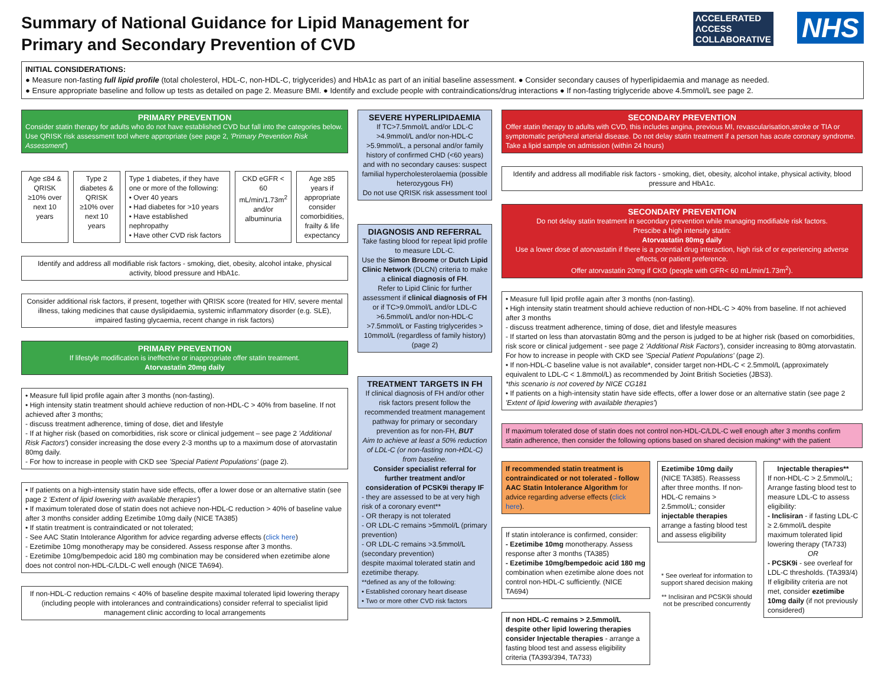Summary of National Guidance for Lipid Management for
Primary and Secondary Prevention of CVD
ΛCCELERATED
ΛCCESS
COLLABORATIVE
NHS
INITIAL CONSIDERATIONS:
● Measure non-fasting full lipid profile (total cholesterol, HDL-C, non-HDL-C, triglycerides) and HbA1c as part of an initial baseline assessment. ● Consider secondary causes of hyperlipidaemia and manage as needed.
● Ensure appropriate baseline and follow up tests as detailed on page 2. Measure BMI. ● Identify and exclude people with contraindications/drug interactions ● If non-fasting triglyceride above 4.5mmol/L see page 2.
PRIMARY PREVENTION
Consider statin therapy for adults who do not have established CVD but fall into the categories below. Use QRISK risk assessment tool where appropriate (see page 2, 'Primary Prevention Risk Assessment')
Age ≤84 & QRISK ≥10% over next 10 years
Type 2 diabetes & QRISK ≥10% over next 10 years
Type 1 diabetes, if they have one or more of the following:
• Over 40 years
• Had diabetes for >10 years
• Have established nephropathy
• Have other CVD risk factors
CKD eGFR < 60 mL/min/1.73m<sup>2</sup> and/or albuminuria
Age ≥85 years if appropriate consider comorbidities, frailty & life expectancy
Identify and address all modifiable risk factors - smoking, diet, obesity, alcohol intake, physical activity, blood pressure and HbA1c.
Consider additional risk factors, if present, together with QRISK score (treated for HIV, severe mental illness, taking medicines that cause dyslipidaemia, systemic inflammatory disorder (e.g. SLE), impaired fasting glycaemia, recent change in risk factors)
PRIMARY PREVENTION
If lifestyle modification is ineffective or inappropriate offer statin treatment.
Atorvastatin 20mg daily
• Measure full lipid profile again after 3 months (non-fasting).
• High intensity statin treatment should achieve reduction of non-HDL-C > 40% from baseline. If not achieved after 3 months;
- discuss treatment adherence, timing of dose, diet and lifestyle
- If at higher risk (based on comorbidities, risk score or clinical judgement – see page 2 'Additional Risk Factors') consider increasing the dose every 2-3 months up to a maximum dose of atorvastatin 80mg daily.
- For how to increase in people with CKD see 'Special Patient Populations' (page 2).
• If patients on a high-intensity statin have side effects, offer a lower dose or an alternative statin (see page 2 'Extent of lipid lowering with available therapies')
• If maximum tolerated dose of statin does not achieve non-HDL-C reduction > 40% of baseline value after 3 months consider adding Ezetimibe 10mg daily (NICE TA385)
• If statin treatment is contraindicated or not tolerated;
- See AAC Statin Intolerance Algorithm for advice regarding adverse effects (click here)
- Ezetimibe 10mg monotherapy may be considered. Assess response after 3 months.
- Ezetimibe 10mg/bempedoic acid 180 mg combination may be considered when ezetimibe alone does not control non-HDL-C/LDL-C well enough (NICE TA694).
If non-HDL-C reduction remains < 40% of baseline despite maximal tolerated lipid lowering therapy (including people with intolerances and contraindications) consider referral to specialist lipid management clinic according to local arrangements
SEVERE HYPERLIPIDAEMIA
If TC>7.5mmol/L and/or LDL-C >4.9mmol/L and/or non-HDL-C >5.9mmol/L, a personal and/or family history of confirmed CHD (<60 years) and with no secondary causes: suspect familial hypercholesterolaemia (possible heterozygous FH)
Do not use QRISK risk assessment tool
DIAGNOSIS AND REFERRAL
Take fasting blood for repeat lipid profile to measure LDL-C.
Use the Simon Broome or Dutch Lipid Clinic Network (DLCN) criteria to make a clinical diagnosis of FH.
Refer to Lipid Clinic for further assessment if clinical diagnosis of FH or if TC>9.0mmol/L and/or LDL-C >6.5mmol/L and/or non-HDL-C >7.5mmol/L or Fasting triglycerides > 10mmol/L (regardless of family history) (page 2)
TREATMENT TARGETS IN FH
If clinical diagnosis of FH and/or other risk factors present follow the recommended treatment management pathway for primary or secondary prevention as for non-FH, BUT
Aim to achieve at least a 50% reduction of LDL-C (or non-fasting non-HDL-C) from baseline.
Consider specialist referral for further treatment and/or consideration of PCSK9i therapy IF
- they are assessed to be at very high risk of a coronary event**
- OR therapy is not tolerated
- OR LDL-C remains >5mmol/L (primary prevention)
- OR LDL-C remains >3.5mmol/L (secondary prevention)
despite maximal tolerated statin and ezetimibe therapy.
**defined as any of the following:
• Established coronary heart disease
• Two or more other CVD risk factors
SECONDARY PREVENTION
Offer statin therapy to adults with CVD, this includes angina, previous MI, revascularisation,stroke or TIA or symptomatic peripheral arterial disease. Do not delay statin treatment if a person has acute coronary syndrome. Take a lipid sample on admission (within 24 hours)
Identify and address all modifiable risk factors - smoking, diet, obesity, alcohol intake, physical activity, blood pressure and HbA1c.
SECONDARY PREVENTION
Do not delay statin treatment in secondary prevention while managing modifiable risk factors.
Prescibe a high intensity statin:
Atorvastatin 80mg daily
Use a lower dose of atorvastatin if there is a potential drug interaction, high risk of or experiencing adverse effects, or patient preference.
Offer atorvastatin 20mg if CKD (people with GFR< 60 mL/min/1.73m<sup>2</sup>).
• Measure full lipid profile again after 3 months (non-fasting).
• High intensity statin treatment should achieve reduction of non-HDL-C > 40% from baseline. If not achieved after 3 months
- discuss treatment adherence, timing of dose, diet and lifestyle measures
- If started on less than atorvastatin 80mg and the person is judged to be at higher risk (based on comorbidities, risk score or clinical judgement - see page 2 'Additional Risk Factors'), consider increasing to 80mg atorvastatin. For how to increase in people with CKD see 'Special Patient Populations' (page 2).
• If non-HDL-C baseline value is not available*, consider target non-HDL-C < 2.5mmol/L (approximately equivalent to LDL-C < 1.8mmol/L) as recommended by Joint British Societies (JBS3).
*this scenario is not covered by NICE CG181
• If patients on a high-intensity statin have side effects, offer a lower dose or an alternative statin (see page 2 'Extent of lipid lowering with available therapies')
If maximum tolerated dose of statin does not control non-HDL-C/LDL-C well enough after 3 months confirm statin adherence, then consider the following options based on shared decision making* with the patient
If recommended statin treatment is contraindicated or not tolerated - follow AAC Statin Intolerance Algorithm for advice regarding adverse effects (click here).
If statin intolerance is confirmed, consider:
- Ezetimibe 10mg monotherapy. Assess response after 3 months (TA385)
- Ezetimibe 10mg/bempedoic acid 180 mg combination when ezetimibe alone does not control non-HDL-C sufficiently. (NICE TA694)
If non HDL-C remains > 2.5mmol/L despite other lipid lowering therapies consider Injectable therapies - arrange a fasting blood test and assess eligibility criteria (TA393/394, TA733)
Ezetimibe 10mg daily (NICE TA385). Reassess after three months. If non-HDL-C remains > 2.5mmol/L; consider injectable therapies arrange a fasting blood test and assess eligibility
* See overleaf for information to support shared decision making
** Inclisiran and PCSK9i should not be prescribed concurrently
Injectable therapies**
If non-HDL-C > 2.5mmol/L; Arrange fasting blood test to measure LDL-C to assess eligibility:
- Inclisiran - if fasting LDL-C ≥ 2.6mmol/L despite maximum tolerated lipid lowering therapy (TA733)
OR
- PCSK9i - see overleaf for LDL-C thresholds. (TA393/4)
If eligibility criteria are not met, consider ezetimibe 10mg daily (if not previously considered)